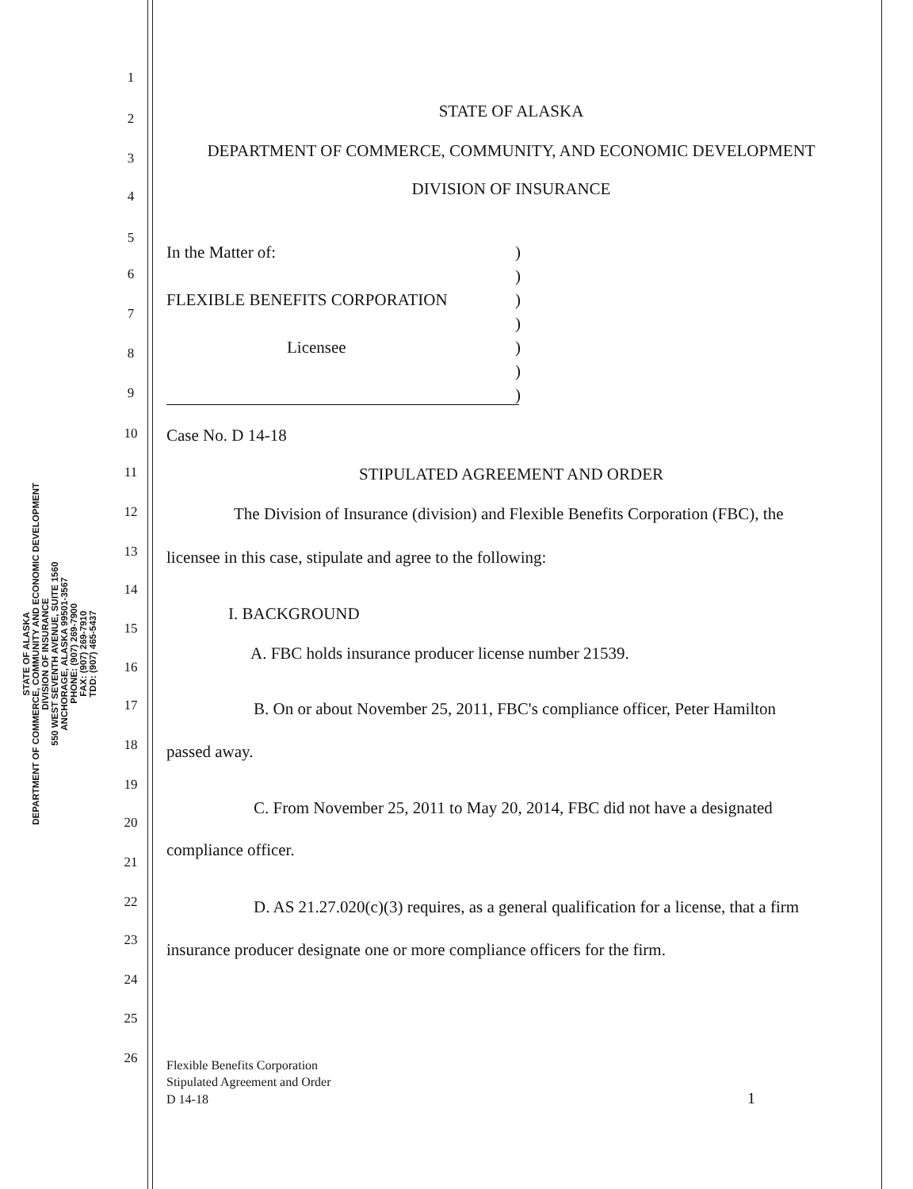STATE OF ALASKA
DEPARTMENT OF COMMERCE, COMMUNITY AND ECONOMIC DEVELOPMENT
DIVISION OF INSURANCE
550 WEST SEVENTH AVENUE, SUITE 1560
ANCHORAGE, ALASKA 99501-3567
PHONE: (907) 269-7900
FAX: (907) 269-7910
TDD: (907) 465-5437
1
2 STATE OF ALASKA
3 DEPARTMENT OF COMMERCE, COMMUNITY, AND ECONOMIC DEVELOPMENT
4 DIVISION OF INSURANCE
5
In the Matter of:)
6)
FLEXIBLE BENEFITS CORPORATION)
7
)
Licensee)
8
)
9)
10 Case No. D 14-18
11 STIPULATED AGREEMENT AND ORDER
12 The Division of Insurance (division) and Flexible Benefits Corporation (FBC), the
13 licensee in this case, stipulate and agree to the following:
14
I. BACKGROUND
15
A. FBC holds insurance producer license number 21539.
16
17 B. On or about November 25, 2011, FBC's compliance officer, Peter Hamilton
18 passed away.
19
C. From November 25, 2011 to May 20, 2014, FBC did not have a designated
20
compliance officer.
21
22 D. AS 21.27.020(c)(3) requires, as a general qualification for a license, that a firm
23 insurance producer designate one or more compliance officers for the firm.
24
25
26
Flexible Benefits Corporation
Stipulated Agreement and Order
D 14-18 1